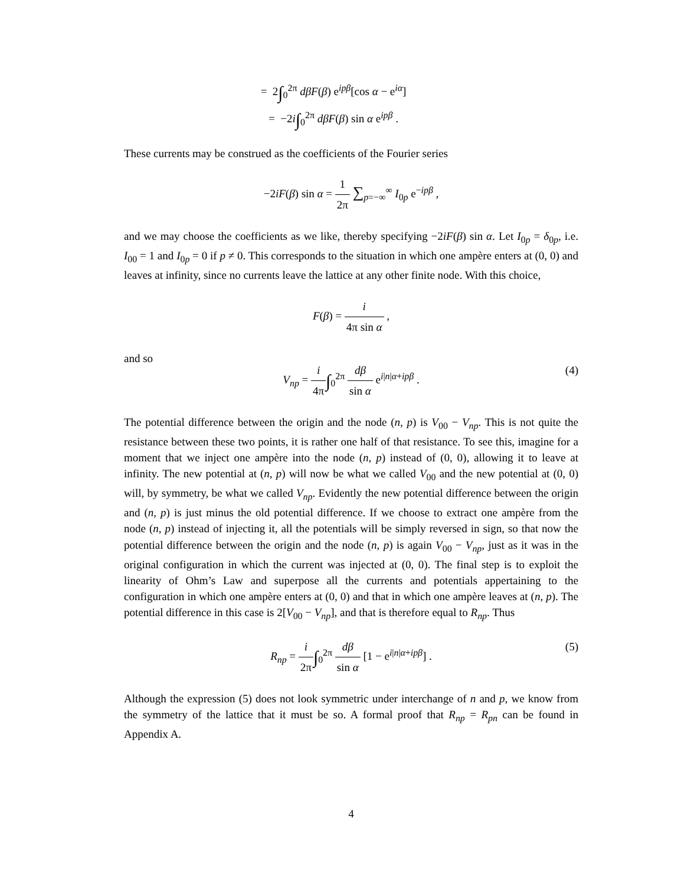= 2∫<sub>0</sub><sup>2π</sup> dβF(β) e<sup>ipβ</sup>[cos α − e<sup>iα</sup>]
= −2i∫<sub>0</sub><sup>2π</sup> dβF(β) sin α e<sup>ipβ</sup> .
These currents may be construed as the coefficients of the Fourier series
−2iF(β) sin α = 1 2π ∑<sub>p=−∞</sub><sup>∞</sup> I<sub>0p</sub> e<sup>−ipβ</sup> ,
and we may choose the coefficients as we like, thereby specifying −2iF(β) sin α. Let I<sub>0p</sub> = δ<sub>0p</sub>, i.e. I<sub>00</sub> = 1 and I<sub>0p</sub> = 0 if p ≠ 0. This corresponds to the situation in which one ampère enters at (0, 0) and leaves at infinity, since no currents leave the lattice at any other finite node. With this choice,
F(β) = i 4π sin α ,
and so
V<sub>np</sub> = i 4π∫<sub>0</sub><sup>2π</sup> dβ sin α e<sup>i|n|α+ipβ</sup> .
(4)
The potential difference between the origin and the node (n, p) is V<sub>00</sub> − V<sub>np</sub>. This is not quite the resistance between these two points, it is rather one half of that resistance. To see this, imagine for a moment that we inject one ampère into the node (n, p) instead of (0, 0), allowing it to leave at infinity. The new potential at (n, p) will now be what we called V<sub>00</sub> and the new potential at (0, 0) will, by symmetry, be what we called V<sub>np</sub>. Evidently the new potential difference between the origin and (n, p) is just minus the old potential difference. If we choose to extract one ampère from the node (n, p) instead of injecting it, all the potentials will be simply reversed in sign, so that now the potential difference between the origin and the node (n, p) is again V<sub>00</sub> − V<sub>np</sub>, just as it was in the original configuration in which the current was injected at (0, 0). The final step is to exploit the linearity of Ohm’s Law and superpose all the currents and potentials appertaining to the configuration in which one ampère enters at (0, 0) and that in which one ampère leaves at (n, p). The potential difference in this case is 2[V<sub>00</sub> − V<sub>np</sub>], and that is therefore equal to R<sub>np</sub>. Thus
R<sub>np</sub> = i 2π∫<sub>0</sub><sup>2π</sup> dβ sin α [1 − e<sup>i|n|α+ipβ</sup>] .
(5)
Although the expression (5) does not look symmetric under interchange of n and p, we know from the symmetry of the lattice that it must be so. A formal proof that R<sub>np</sub> = R<sub>pn</sub> can be found in Appendix A.
4